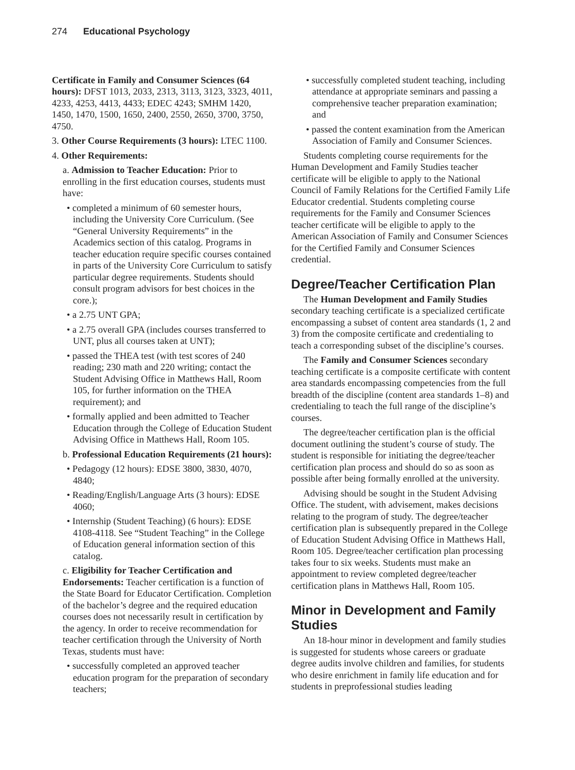274 Educational Psychology
Certificate in Family and Consumer Sciences (64 hours): DFST 1013, 2033, 2313, 3113, 3123, 3323, 4011, 4233, 4253, 4413, 4433; EDEC 4243; SMHM 1420, 1450, 1470, 1500, 1650, 2400, 2550, 2650, 3700, 3750, 4750.
3. Other Course Requirements (3 hours): LTEC 1100.
4. Other Requirements:
a. Admission to Teacher Education: Prior to enrolling in the first education courses, students must have:
• completed a minimum of 60 semester hours, including the University Core Curriculum. (See “General University Requirements” in the Academics section of this catalog. Programs in teacher education require specific courses contained in parts of the University Core Curriculum to satisfy particular degree requirements. Students should consult program advisors for best choices in the core.);
• a 2.75 UNT GPA;
• a 2.75 overall GPA (includes courses transferred to UNT, plus all courses taken at UNT);
• passed the THEA test (with test scores of 240 reading; 230 math and 220 writing; contact the Student Advising Office in Matthews Hall, Room 105, for further information on the THEA requirement); and
• formally applied and been admitted to Teacher Education through the College of Education Student Advising Office in Matthews Hall, Room 105.
b. Professional Education Requirements (21 hours):
• Pedagogy (12 hours): EDSE 3800, 3830, 4070, 4840;
• Reading/English/Language Arts (3 hours): EDSE 4060;
• Internship (Student Teaching) (6 hours): EDSE 4108-4118. See “Student Teaching” in the College of Education general information section of this catalog.
c. Eligibility for Teacher Certification and Endorsements: Teacher certification is a function of the State Board for Educator Certification. Completion of the bachelor’s degree and the required education courses does not necessarily result in certification by the agency. In order to receive recommendation for teacher certification through the University of North Texas, students must have:
• successfully completed an approved teacher education program for the preparation of secondary teachers;
• successfully completed student teaching, including attendance at appropriate seminars and passing a comprehensive teacher preparation examination; and
• passed the content examination from the American Association of Family and Consumer Sciences.
Students completing course requirements for the Human Development and Family Studies teacher certificate will be eligible to apply to the National Council of Family Relations for the Certified Family Life Educator credential. Students completing course requirements for the Family and Consumer Sciences teacher certificate will be eligible to apply to the American Association of Family and Consumer Sciences for the Certified Family and Consumer Sciences credential.
Degree/Teacher Certification Plan
The Human Development and Family Studies secondary teaching certificate is a specialized certificate encompassing a subset of content area standards (1, 2 and 3) from the composite certificate and credentialing to teach a corresponding subset of the discipline’s courses.
The Family and Consumer Sciences secondary teaching certificate is a composite certificate with content area standards encompassing competencies from the full breadth of the discipline (content area standards 1–8) and credentialing to teach the full range of the discipline’s courses.
The degree/teacher certification plan is the official document outlining the student’s course of study. The student is responsible for initiating the degree/teacher certification plan process and should do so as soon as possible after being formally enrolled at the university.
Advising should be sought in the Student Advising Office. The student, with advisement, makes decisions relating to the program of study. The degree/teacher certification plan is subsequently prepared in the College of Education Student Advising Office in Matthews Hall, Room 105. Degree/teacher certification plan processing takes four to six weeks. Students must make an appointment to review completed degree/teacher certification plans in Matthews Hall, Room 105.
Minor in Development and Family Studies
An 18-hour minor in development and family studies is suggested for students whose careers or graduate degree audits involve children and families, for students who desire enrichment in family life education and for students in preprofessional studies leading